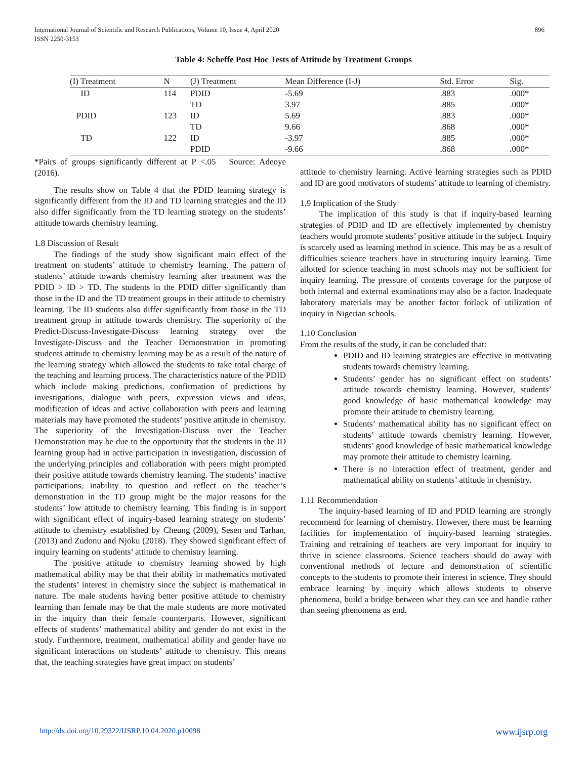International Journal of Scientific and Research Publications, Volume 10, Issue 4, April 2020
ISSN 2250-3153
896
Table 4: Scheffe Post Hoc Tests of Attitude by Treatment Groups
| (I) Treatment | N | (J) Treatment | Mean Difference (I-J) | Std. Error | Sig. |
| --- | --- | --- | --- | --- | --- |
| ID | 114 | PDID | -5.69 | .883 | .000* |
| | | TD | 3.97 | .885 | .000* |
| PDID | 123 | ID | 5.69 | .883 | .000* |
| | | TD | 9.66 | .868 | .000* |
| TD | 122 | ID | -3.97 | .885 | .000* |
| | | PDID | -9.66 | .868 | .000* |
*Pairs of groups significantly different at P <.05 Source: Adeoye (2016).
The results show on Table 4 that the PDID learning strategy is significantly different from the ID and TD learning strategies and the ID also differ significantly from the TD learning strategy on the students’ attitude towards chemistry learning.
1.8 Discussion of Result
The findings of the study show significant main effect of the treatment on students’ attitude to chemistry learning. The pattern of students’ attitude towards chemistry learning after treatment was the PDID > ID > TD. The students in the PDID differ significantly than those in the ID and the TD treatment groups in their attitude to chemistry learning. The ID students also differ significantly from those in the TD treatment group in attitude towards chemistry. The superiority of the Predict-Discuss-Investigate-Discuss learning strategy over the Investigate-Discuss and the Teacher Demonstration in promoting students attitude to chemistry learning may be as a result of the nature of the learning strategy which allowed the students to take total charge of the teaching and learning process. The characteristics nature of the PDID which include making predictions, confirmation of predictions by investigations, dialogue with peers, expression views and ideas, modification of ideas and active collaboration with peers and learning materials may have promoted the students’ positive attitude in chemistry. The superiority of the Investigation-Discuss over the Teacher Demonstration may be due to the opportunity that the students in the ID learning group had in active participation in investigation, discussion of the underlying principles and collaboration with peers might prompted their positive attitude towards chemistry learning. The students’ inactive participations, inability to question and reflect on the teacher’s demonstration in the TD group might be the major reasons for the students’ low attitude to chemistry learning. This finding is in support with significant effect of inquiry-based learning strategy on students’ attitude to chemistry established by Cheung (2009), Sesen and Tarhan, (2013) and Zudonu and Njoku (2018). They showed significant effect of inquiry learning on students’ attitude to chemistry learning.
The positive attitude to chemistry learning showed by high mathematical ability may be that their ability in mathematics motivated the students’ interest in chemistry since the subject is mathematical in nature. The male students having better positive attitude to chemistry learning than female may be that the male students are more motivated in the inquiry than their female counterparts. However, significant effects of students’ mathematical ability and gender do not exist in the study. Furthermore, treatment, mathematical ability and gender have no significant interactions on students’ attitude to chemistry. This means that, the teaching strategies have great impact on students’
attitude to chemistry learning. Active learning strategies such as PDID and ID are good motivators of students’ attitude to learning of chemistry.
1.9 Implication of the Study
The implication of this study is that if inquiry-based learning strategies of PDID and ID are effectively implemented by chemistry teachers would promote students’ positive attitude in the subject. Inquiry is scarcely used as learning method in science. This may be as a result of difficulties science teachers have in structuring inquiry learning. Time allotted for science teaching in most schools may not be sufficient for inquiry learning. The pressure of contents coverage for the purpose of both internal and external examinations may also be a factor. Inadequate laboratory materials may be another factor forlack of utilization of inquiry in Nigerian schools.
1.10 Conclusion
From the results of the study, it can be concluded that:
PDID and ID learning strategies are effective in motivating students towards chemistry learning.
Students’ gender has no significant effect on students’ attitude towards chemistry learning. However, students’ good knowledge of basic mathematical knowledge may promote their attitude to chemistry learning.
Students’ mathematical ability has no significant effect on students’ attitude towards chemistry learning. However, students’ good knowledge of basic mathematical knowledge may promote their attitude to chemistry learning.
There is no interaction effect of treatment, gender and mathematical ability on students’ attitude in chemistry.
1.11 Recommendation
The inquiry-based learning of ID and PDID learning are strongly recommend for learning of chemistry. However, there must be learning facilities for implementation of inquiry-based learning strategies. Training and retraining of teachers are very important for inquiry to thrive in science classrooms. Science teachers should do away with conventional methods of lecture and demonstration of scientific concepts to the students to promote their interest in science. They should embrace learning by inquiry which allows students to observe phenomena, build a bridge between what they can see and handle rather than seeing phenomena as end.
http://dx.doi.org/10.29322/IJSRP.10.04.2020.p10098 www.ijsrp.org